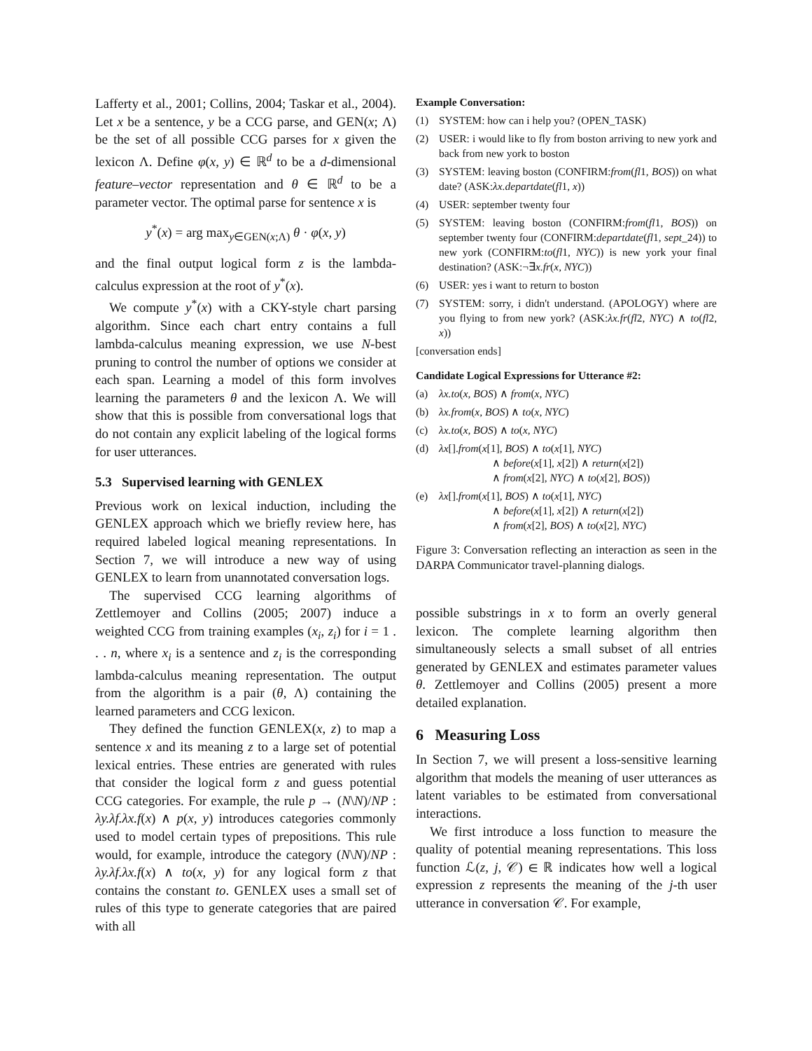Lafferty et al., 2001; Collins, 2004; Taskar et al., 2004). Let x be a sentence, y be a CCG parse, and GEN(x; Λ) be the set of all possible CCG parses for x given the lexicon Λ. Define φ(x, y) ∈ ℝ<sup>d</sup> to be a d-dimensional feature–vector representation and θ ∈ ℝ<sup>d</sup> to be a parameter vector. The optimal parse for sentence x is
y<sup>*</sup>(x) = arg max<sub>y∈GEN(x;Λ)</sub> θ · φ(x, y)
and the final output logical form z is the lambda-calculus expression at the root of y<sup>*</sup>(x).
We compute y<sup>*</sup>(x) with a CKY-style chart parsing algorithm. Since each chart entry contains a full lambda-calculus meaning expression, we use N-best pruning to control the number of options we consider at each span. Learning a model of this form involves learning the parameters θ and the lexicon Λ. We will show that this is possible from conversational logs that do not contain any explicit labeling of the logical forms for user utterances.
5.3 Supervised learning with GENLEX
Previous work on lexical induction, including the GENLEX approach which we briefly review here, has required labeled logical meaning representations. In Section 7, we will introduce a new way of using GENLEX to learn from unannotated conversation logs.
The supervised CCG learning algorithms of Zettlemoyer and Collins (2005; 2007) induce a weighted CCG from training examples (x<sub>i</sub>, z<sub>i</sub>) for i = 1 . . . n, where x<sub>i</sub> is a sentence and z<sub>i</sub> is the corresponding lambda-calculus meaning representation. The output from the algorithm is a pair (θ, Λ) containing the learned parameters and CCG lexicon.
They defined the function GENLEX(x, z) to map a sentence x and its meaning z to a large set of potential lexical entries. These entries are generated with rules that consider the logical form z and guess potential CCG categories. For example, the rule p → (N\N)/NP : λy.λf.λx.f(x) ∧ p(x, y) introduces categories commonly used to model certain types of prepositions. This rule would, for example, introduce the category (N\N)/NP : λy.λf.λx.f(x) ∧ to(x, y) for any logical form z that contains the constant to. GENLEX uses a small set of rules of this type to generate categories that are paired with all
Example Conversation:
(1) SYSTEM: how can i help you? (OPEN_TASK)
(2) USER: i would like to fly from boston arriving to new york and back from new york to boston
(3) SYSTEM: leaving boston (CONFIRM:from(fl1, BOS)) on what date? (ASK:λx.departdate(fl1, x))
(4) USER: september twenty four
(5) SYSTEM: leaving boston (CONFIRM:from(fl1, BOS)) on september twenty four (CONFIRM:departdate(fl1, sept_24)) to new york (CONFIRM:to(fl1, NYC)) is new york your final destination? (ASK:¬∃x.fr(x, NYC))
(6) USER: yes i want to return to boston
(7) SYSTEM: sorry, i didn't understand. (APOLOGY) where are you flying to from new york? (ASK:λx.fr(fl2, NYC) ∧ to(fl2, x))
[conversation ends]
Candidate Logical Expressions for Utterance #2:
(a) λx.to(x, BOS) ∧ from(x, NYC)
(b) λx.from(x, BOS) ∧ to(x, NYC)
(c) λx.to(x, BOS) ∧ to(x, NYC)
(d) λx[].from(x[1], BOS) ∧ to(x[1], NYC)
∧ before(x[1], x[2]) ∧ return(x[2])
∧ from(x[2], NYC) ∧ to(x[2], BOS))
(e) λx[].from(x[1], BOS) ∧ to(x[1], NYC)
∧ before(x[1], x[2]) ∧ return(x[2])
∧ from(x[2], BOS) ∧ to(x[2], NYC)
Figure 3: Conversation reflecting an interaction as seen in the DARPA Communicator travel-planning dialogs.
possible substrings in x to form an overly general lexicon. The complete learning algorithm then simultaneously selects a small subset of all entries generated by GENLEX and estimates parameter values θ. Zettlemoyer and Collins (2005) present a more detailed explanation.
6 Measuring Loss
In Section 7, we will present a loss-sensitive learning algorithm that models the meaning of user utterances as latent variables to be estimated from conversational interactions.
We first introduce a loss function to measure the quality of potential meaning representations. This loss function ℒ(z, j, 𝒞) ∈ ℝ indicates how well a logical expression z represents the meaning of the j-th user utterance in conversation 𝒞. For example,